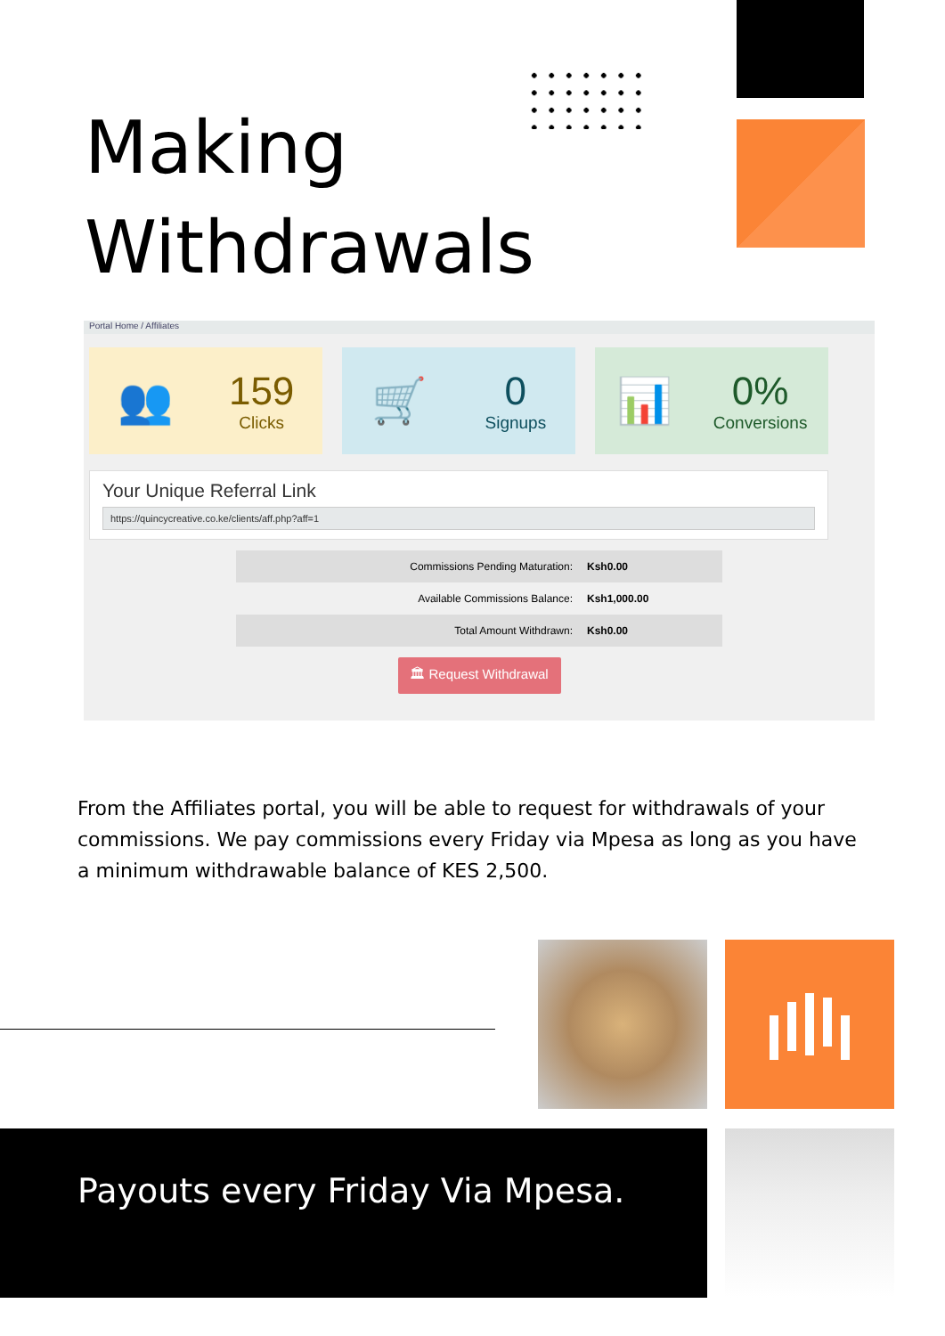Making
Withdrawals
Portal Home / Affiliates
👥
159
Clicks
🛒
0
Signups
📊
0%
Conversions
Your Unique Referral Link
https://quincycreative.co.ke/clients/aff.php?aff=1
| Commissions Pending Maturation: | Ksh0.00 |
| Available Commissions Balance: | Ksh1,000.00 |
| Total Amount Withdrawn: | Ksh0.00 |
🏛 Request Withdrawal
From the Affiliates portal, you will be able to request for withdrawals of your commissions. We pay commissions every Friday via Mpesa as long as you have a minimum withdrawable balance of KES 2,500.
Payouts every Friday Via Mpesa.